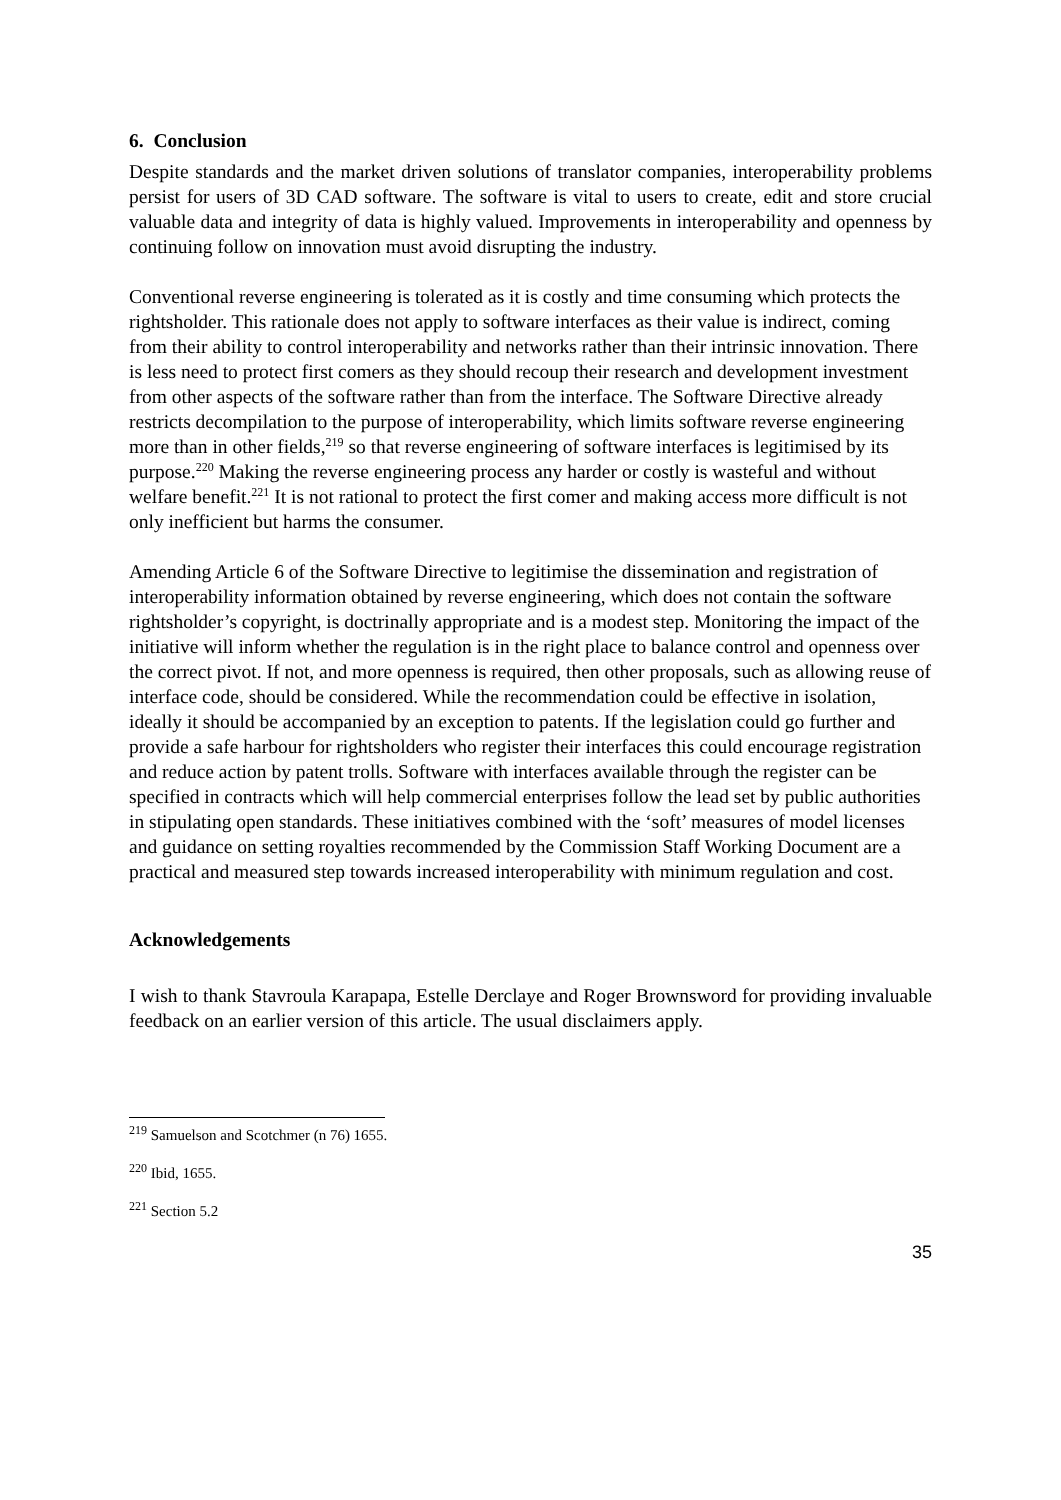6. Conclusion
Despite standards and the market driven solutions of translator companies, interoperability problems persist for users of 3D CAD software. The software is vital to users to create, edit and store crucial valuable data and integrity of data is highly valued. Improvements in interoperability and openness by continuing follow on innovation must avoid disrupting the industry.
Conventional reverse engineering is tolerated as it is costly and time consuming which protects the rightsholder. This rationale does not apply to software interfaces as their value is indirect, coming from their ability to control interoperability and networks rather than their intrinsic innovation. There is less need to protect first comers as they should recoup their research and development investment from other aspects of the software rather than from the interface. The Software Directive already restricts decompilation to the purpose of interoperability, which limits software reverse engineering more than in other fields,<sup>219</sup> so that reverse engineering of software interfaces is legitimised by its purpose.<sup>220</sup> Making the reverse engineering process any harder or costly is wasteful and without welfare benefit.<sup>221</sup> It is not rational to protect the first comer and making access more difficult is not only inefficient but harms the consumer.
Amending Article 6 of the Software Directive to legitimise the dissemination and registration of interoperability information obtained by reverse engineering, which does not contain the software rightsholder’s copyright, is doctrinally appropriate and is a modest step. Monitoring the impact of the initiative will inform whether the regulation is in the right place to balance control and openness over the correct pivot. If not, and more openness is required, then other proposals, such as allowing reuse of interface code, should be considered. While the recommendation could be effective in isolation, ideally it should be accompanied by an exception to patents. If the legislation could go further and provide a safe harbour for rightsholders who register their interfaces this could encourage registration and reduce action by patent trolls. Software with interfaces available through the register can be specified in contracts which will help commercial enterprises follow the lead set by public authorities in stipulating open standards. These initiatives combined with the ‘soft’ measures of model licenses and guidance on setting royalties recommended by the Commission Staff Working Document are a practical and measured step towards increased interoperability with minimum regulation and cost.
Acknowledgements
I wish to thank Stavroula Karapapa, Estelle Derclaye and Roger Brownsword for providing invaluable feedback on an earlier version of this article. The usual disclaimers apply.
<sup>219</sup> Samuelson and Scotchmer (n 76) 1655.
<sup>220</sup> Ibid, 1655.
<sup>221</sup> Section 5.2
35